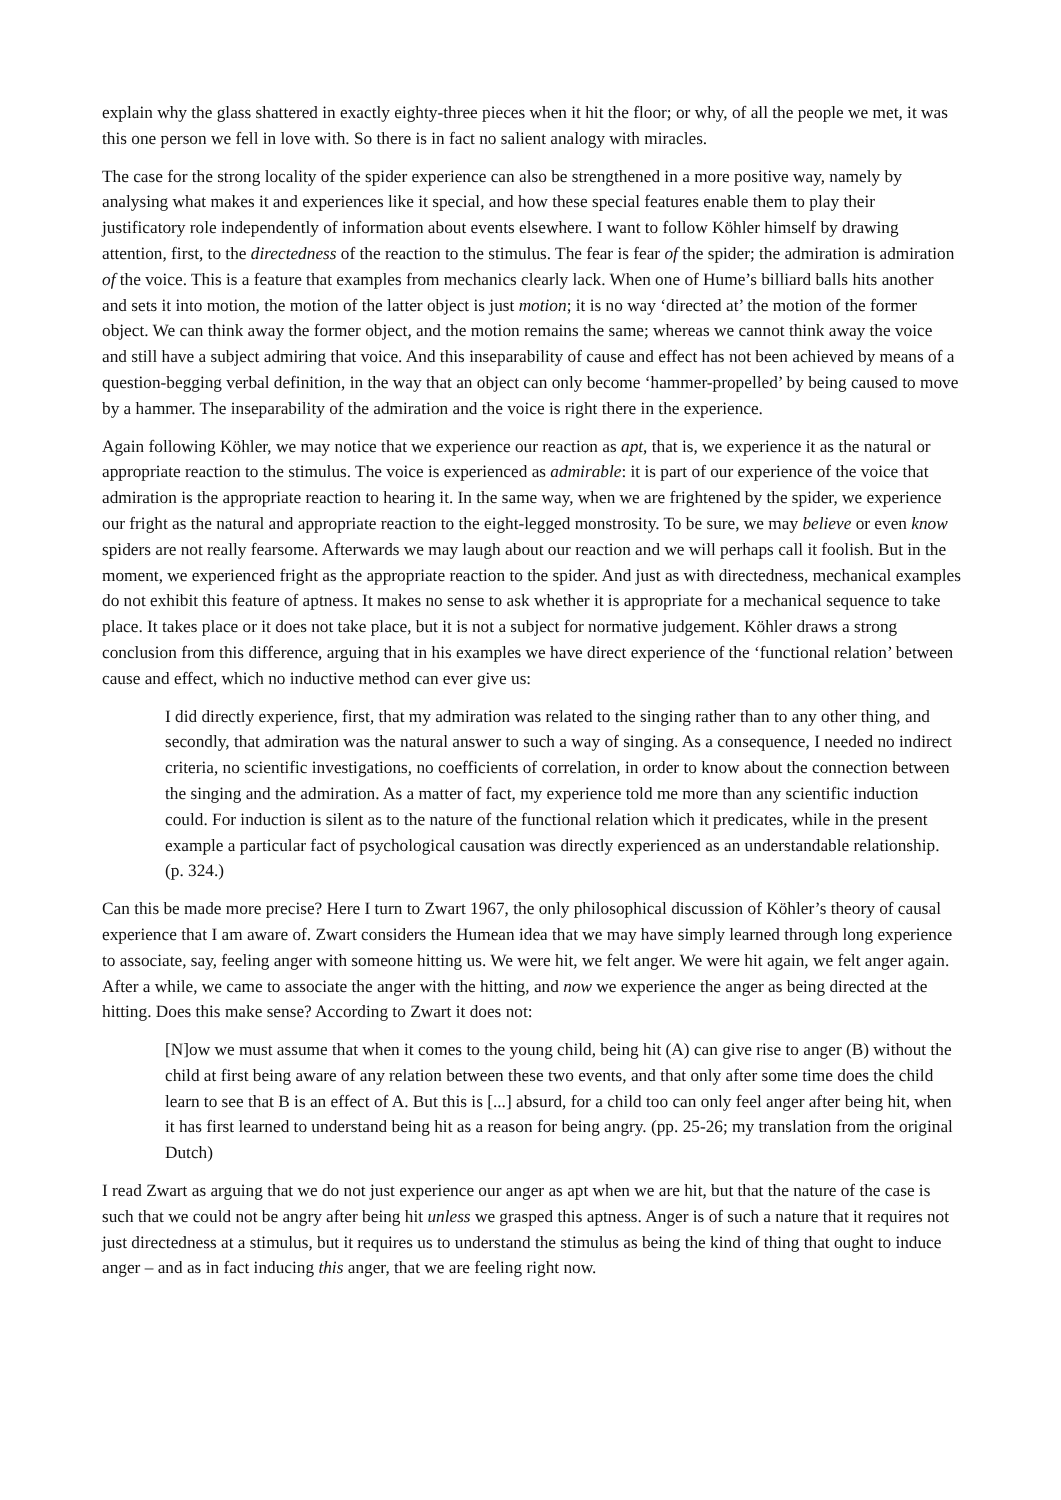explain why the glass shattered in exactly eighty-three pieces when it hit the floor; or why, of all the people we met, it was this one person we fell in love with. So there is in fact no salient analogy with miracles.
The case for the strong locality of the spider experience can also be strengthened in a more positive way, namely by analysing what makes it and experiences like it special, and how these special features enable them to play their justificatory role independently of information about events elsewhere. I want to follow Köhler himself by drawing attention, first, to the directedness of the reaction to the stimulus. The fear is fear of the spider; the admiration is admiration of the voice. This is a feature that examples from mechanics clearly lack. When one of Hume’s billiard balls hits another and sets it into motion, the motion of the latter object is just motion; it is no way ‘directed at’ the motion of the former object. We can think away the former object, and the motion remains the same; whereas we cannot think away the voice and still have a subject admiring that voice. And this inseparability of cause and effect has not been achieved by means of a question-begging verbal definition, in the way that an object can only become ‘hammer-propelled’ by being caused to move by a hammer. The inseparability of the admiration and the voice is right there in the experience.
Again following Köhler, we may notice that we experience our reaction as apt, that is, we experience it as the natural or appropriate reaction to the stimulus. The voice is experienced as admirable: it is part of our experience of the voice that admiration is the appropriate reaction to hearing it. In the same way, when we are frightened by the spider, we experience our fright as the natural and appropriate reaction to the eight-legged monstrosity. To be sure, we may believe or even know spiders are not really fearsome. Afterwards we may laugh about our reaction and we will perhaps call it foolish. But in the moment, we experienced fright as the appropriate reaction to the spider. And just as with directedness, mechanical examples do not exhibit this feature of aptness. It makes no sense to ask whether it is appropriate for a mechanical sequence to take place. It takes place or it does not take place, but it is not a subject for normative judgement. Köhler draws a strong conclusion from this difference, arguing that in his examples we have direct experience of the ‘functional relation’ between cause and effect, which no inductive method can ever give us:
I did directly experience, first, that my admiration was related to the singing rather than to any other thing, and secondly, that admiration was the natural answer to such a way of singing. As a consequence, I needed no indirect criteria, no scientific investigations, no coefficients of correlation, in order to know about the connection between the singing and the admiration. As a matter of fact, my experience told me more than any scientific induction could. For induction is silent as to the nature of the functional relation which it predicates, while in the present example a particular fact of psychological causation was directly experienced as an understandable relationship. (p. 324.)
Can this be made more precise? Here I turn to Zwart 1967, the only philosophical discussion of Köhler’s theory of causal experience that I am aware of. Zwart considers the Humean idea that we may have simply learned through long experience to associate, say, feeling anger with someone hitting us. We were hit, we felt anger. We were hit again, we felt anger again. After a while, we came to associate the anger with the hitting, and now we experience the anger as being directed at the hitting. Does this make sense? According to Zwart it does not:
[N]ow we must assume that when it comes to the young child, being hit (A) can give rise to anger (B) without the child at first being aware of any relation between these two events, and that only after some time does the child learn to see that B is an effect of A. But this is [...] absurd, for a child too can only feel anger after being hit, when it has first learned to understand being hit as a reason for being angry. (pp. 25-26; my translation from the original Dutch)
I read Zwart as arguing that we do not just experience our anger as apt when we are hit, but that the nature of the case is such that we could not be angry after being hit unless we grasped this aptness. Anger is of such a nature that it requires not just directedness at a stimulus, but it requires us to understand the stimulus as being the kind of thing that ought to induce anger – and as in fact inducing this anger, that we are feeling right now.